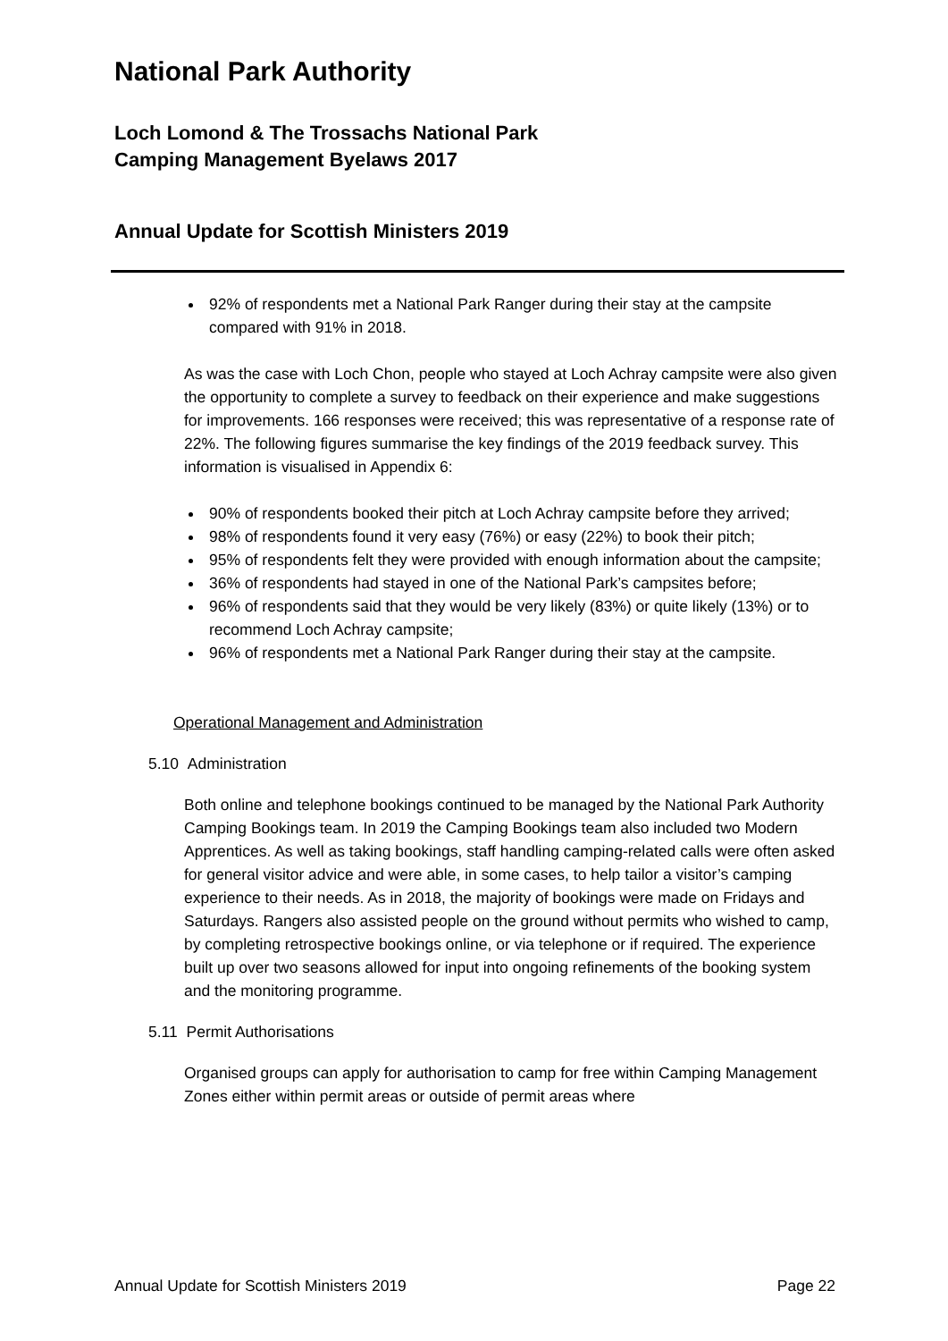National Park Authority
Loch Lomond & The Trossachs National Park
Camping Management Byelaws 2017
Annual Update for Scottish Ministers 2019
92% of respondents met a National Park Ranger during their stay at the campsite compared with 91% in 2018.
As was the case with Loch Chon, people who stayed at Loch Achray campsite were also given the opportunity to complete a survey to feedback on their experience and make suggestions for improvements. 166 responses were received; this was representative of a response rate of 22%. The following figures summarise the key findings of the 2019 feedback survey. This information is visualised in Appendix 6:
90% of respondents booked their pitch at Loch Achray campsite before they arrived;
98% of respondents found it very easy (76%) or easy (22%) to book their pitch;
95% of respondents felt they were provided with enough information about the campsite;
36% of respondents had stayed in one of the National Park’s campsites before;
96% of respondents said that they would be very likely (83%) or quite likely (13%) or to recommend Loch Achray campsite;
96% of respondents met a National Park Ranger during their stay at the campsite.
Operational Management and Administration
5.10 Administration
Both online and telephone bookings continued to be managed by the National Park Authority Camping Bookings team. In 2019 the Camping Bookings team also included two Modern Apprentices. As well as taking bookings, staff handling camping-related calls were often asked for general visitor advice and were able, in some cases, to help tailor a visitor’s camping experience to their needs. As in 2018, the majority of bookings were made on Fridays and Saturdays. Rangers also assisted people on the ground without permits who wished to camp, by completing retrospective bookings online, or via telephone or if required. The experience built up over two seasons allowed for input into ongoing refinements of the booking system and the monitoring programme.
5.11 Permit Authorisations
Organised groups can apply for authorisation to camp for free within Camping Management Zones either within permit areas or outside of permit areas where
Annual Update for Scottish Ministers 2019 Page 22